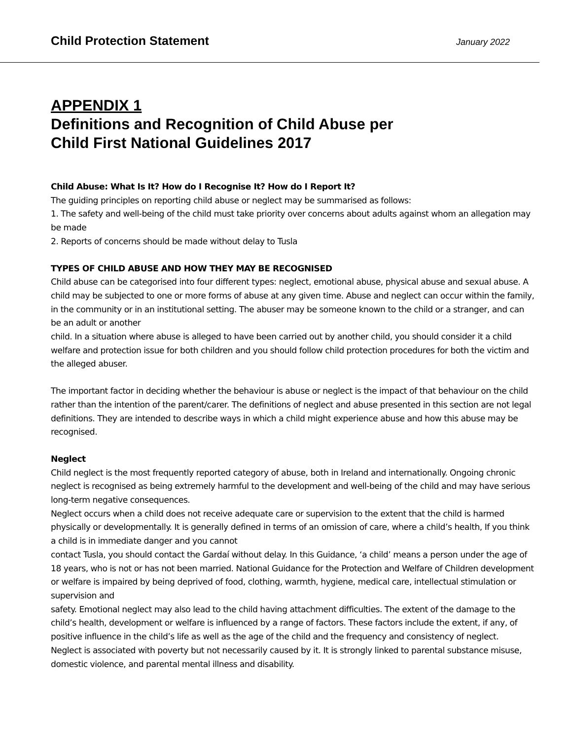Child Protection Statement January 2022
APPENDIX 1
Definitions and Recognition of Child Abuse per
Child First National Guidelines 2017
Child Abuse: What Is It? How do I Recognise It? How do I Report It?
The guiding principles on reporting child abuse or neglect may be summarised as follows:
1. The safety and well-being of the child must take priority over concerns about adults against whom an allegation may be made
2. Reports of concerns should be made without delay to Tusla
TYPES OF CHILD ABUSE AND HOW THEY MAY BE RECOGNISED
Child abuse can be categorised into four different types: neglect, emotional abuse, physical abuse and sexual abuse. A child may be subjected to one or more forms of abuse at any given time. Abuse and neglect can occur within the family, in the community or in an institutional setting. The abuser may be someone known to the child or a stranger, and can be an adult or another
child. In a situation where abuse is alleged to have been carried out by another child, you should consider it a child welfare and protection issue for both children and you should follow child protection procedures for both the victim and the alleged abuser.
The important factor in deciding whether the behaviour is abuse or neglect is the impact of that behaviour on the child rather than the intention of the parent/carer. The definitions of neglect and abuse presented in this section are not legal definitions. They are intended to describe ways in which a child might experience abuse and how this abuse may be recognised.
Neglect
Child neglect is the most frequently reported category of abuse, both in Ireland and internationally. Ongoing chronic neglect is recognised as being extremely harmful to the development and well-being of the child and may have serious long-term negative consequences.
Neglect occurs when a child does not receive adequate care or supervision to the extent that the child is harmed physically or developmentally. It is generally defined in terms of an omission of care, where a child’s health, If you think a child is in immediate danger and you cannot
contact Tusla, you should contact the Gardaí without delay. In this Guidance, ‘a child’ means a person under the age of 18 years, who is not or has not been married. National Guidance for the Protection and Welfare of Children development or welfare is impaired by being deprived of food, clothing, warmth, hygiene, medical care, intellectual stimulation or supervision and
safety. Emotional neglect may also lead to the child having attachment difficulties. The extent of the damage to the child’s health, development or welfare is influenced by a range of factors. These factors include the extent, if any, of positive influence in the child’s life as well as the age of the child and the frequency and consistency of neglect.
Neglect is associated with poverty but not necessarily caused by it. It is strongly linked to parental substance misuse, domestic violence, and parental mental illness and disability.